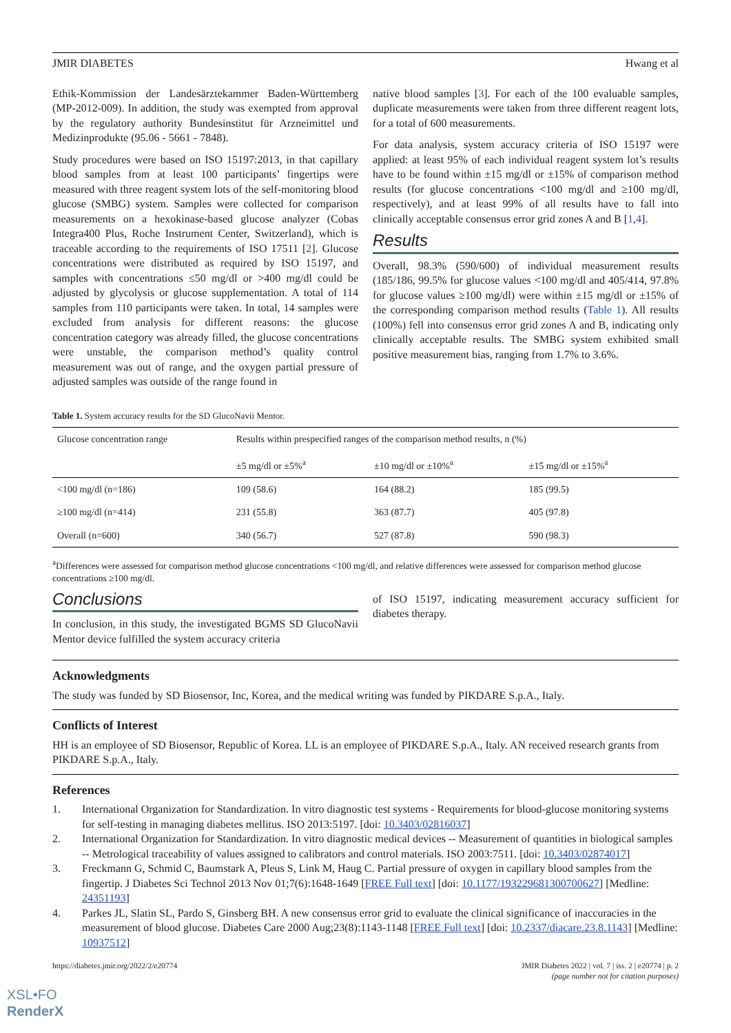JMIR DIABETES Hwang et al
Ethik-Kommission der Landesärztekammer Baden-Württemberg (MP-2012-009). In addition, the study was exempted from approval by the regulatory authority Bundesinstitut für Arzneimittel und Medizinprodukte (95.06 - 5661 - 7848).
Study procedures were based on ISO 15197:2013, in that capillary blood samples from at least 100 participants’ fingertips were measured with three reagent system lots of the self-monitoring blood glucose (SMBG) system. Samples were collected for comparison measurements on a hexokinase-based glucose analyzer (Cobas Integra400 Plus, Roche Instrument Center, Switzerland), which is traceable according to the requirements of ISO 17511 [2]. Glucose concentrations were distributed as required by ISO 15197, and samples with concentrations ≤50 mg/dl or >400 mg/dl could be adjusted by glycolysis or glucose supplementation. A total of 114 samples from 110 participants were taken. In total, 14 samples were excluded from analysis for different reasons: the glucose concentration category was already filled, the glucose concentrations were unstable, the comparison method’s quality control measurement was out of range, and the oxygen partial pressure of adjusted samples was outside of the range found in
native blood samples [3]. For each of the 100 evaluable samples, duplicate measurements were taken from three different reagent lots, for a total of 600 measurements.
For data analysis, system accuracy criteria of ISO 15197 were applied: at least 95% of each individual reagent system lot’s results have to be found within ±15 mg/dl or ±15% of comparison method results (for glucose concentrations <100 mg/dl and ≥100 mg/dl, respectively), and at least 99% of all results have to fall into clinically acceptable consensus error grid zones A and B [1,4].
Results
Overall, 98.3% (590/600) of individual measurement results (185/186, 99.5% for glucose values <100 mg/dl and 405/414, 97.8% for glucose values ≥100 mg/dl) were within ±15 mg/dl or ±15% of the corresponding comparison method results (Table 1). All results (100%) fell into consensus error grid zones A and B, indicating only clinically acceptable results. The SMBG system exhibited small positive measurement bias, ranging from 1.7% to 3.6%.
Table 1. System accuracy results for the SD GlucoNavii Mentor.
| Glucose concentration range | Results within prespecified ranges of the comparison method results, n (%) | | |
| --- | --- | --- | --- |
| | ±5 mg/dl or ±5%<sup>a</sup> | ±10 mg/dl or ±10%<sup>a</sup> | ±15 mg/dl or ±15%<sup>a</sup> |
| <100 mg/dl (n=186) | 109 (58.6) | 164 (88.2) | 185 (99.5) |
| ≥100 mg/dl (n=414) | 231 (55.8) | 363 (87.7) | 405 (97.8) |
| Overall (n=600) | 340 (56.7) | 527 (87.8) | 590 (98.3) |
<sup>a</sup> Differences were assessed for comparison method glucose concentrations <100 mg/dl, and relative differences were assessed for comparison method glucose concentrations ≥100 mg/dl.
Conclusions
In conclusion, in this study, the investigated BGMS SD GlucoNavii Mentor device fulfilled the system accuracy criteria
of ISO 15197, indicating measurement accuracy sufficient for diabetes therapy.
Acknowledgments
The study was funded by SD Biosensor, Inc, Korea, and the medical writing was funded by PIKDARE S.p.A., Italy.
Conflicts of Interest
HH is an employee of SD Biosensor, Republic of Korea. LL is an employee of PIKDARE S.p.A., Italy. AN received research grants from PIKDARE S.p.A., Italy.
References
1. International Organization for Standardization. In vitro diagnostic test systems - Requirements for blood-glucose monitoring systems for self-testing in managing diabetes mellitus. ISO 2013:5197. [doi: 10.3403/02816037]
2. International Organization for Standardization. In vitro diagnostic medical devices -- Measurement of quantities in biological samples -- Metrological traceability of values assigned to calibrators and control materials. ISO 2003:7511. [doi: 10.3403/02874017]
3. Freckmann G, Schmid C, Baumstark A, Pleus S, Link M, Haug C. Partial pressure of oxygen in capillary blood samples from the fingertip. J Diabetes Sci Technol 2013 Nov 01;7(6):1648-1649 [FREE Full text] [doi: 10.1177/193229681300700627] [Medline: 24351193]
4. Parkes JL, Slatin SL, Pardo S, Ginsberg BH. A new consensus error grid to evaluate the clinical significance of inaccuracies in the measurement of blood glucose. Diabetes Care 2000 Aug;23(8):1143-1148 [FREE Full text] [doi: 10.2337/diacare.23.8.1143] [Medline: 10937512]
https://diabetes.jmir.org/2022/2/e20774 JMIR Diabetes 2022 | vol. 7 | iss. 2 | e20774 | p. 2
(page number not for citation purposes)
XSL•FO
RenderX